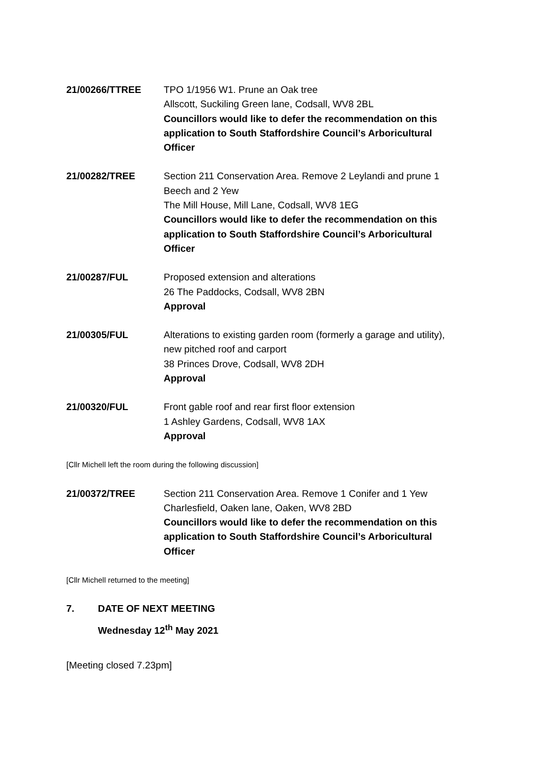21/00266/TTREE TPO 1/1956 W1. Prune an Oak tree
Allscott, Suckiling Green lane, Codsall, WV8 2BL
Councillors would like to defer the recommendation on this application to South Staffordshire Council’s Arboricultural Officer
21/00282/TREE Section 211 Conservation Area. Remove 2 Leylandi and prune 1 Beech and 2 Yew
The Mill House, Mill Lane, Codsall, WV8 1EG
Councillors would like to defer the recommendation on this application to South Staffordshire Council’s Arboricultural Officer
21/00287/FUL Proposed extension and alterations
26 The Paddocks, Codsall, WV8 2BN
Approval
21/00305/FUL Alterations to existing garden room (formerly a garage and utility), new pitched roof and carport
38 Princes Drove, Codsall, WV8 2DH
Approval
21/00320/FUL Front gable roof and rear first floor extension
1 Ashley Gardens, Codsall, WV8 1AX
Approval
[Cllr Michell left the room during the following discussion]
21/00372/TREE Section 211 Conservation Area. Remove 1 Conifer and 1 Yew
Charlesfield, Oaken lane, Oaken, WV8 2BD
Councillors would like to defer the recommendation on this application to South Staffordshire Council’s Arboricultural Officer
[Cllr Michell returned to the meeting]
7. DATE OF NEXT MEETING
Wednesday 12<sup>th</sup> May 2021
[Meeting closed 7.23pm]